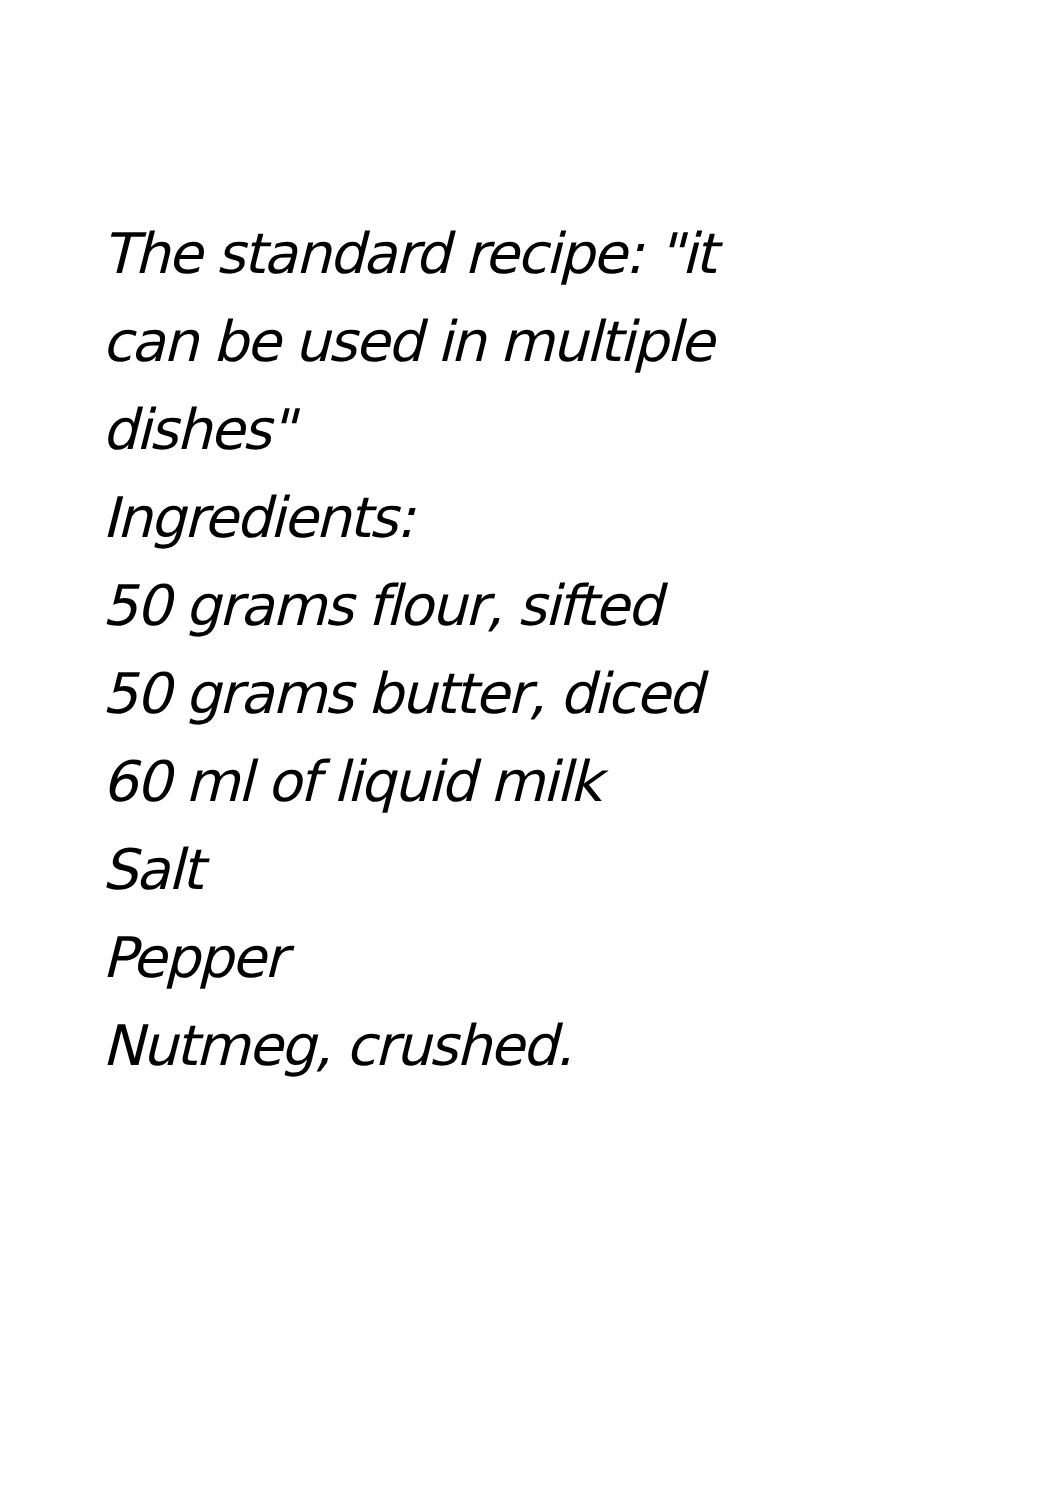The standard recipe: "it can be used in multiple dishes"
Ingredients:
50 grams flour, sifted
50 grams butter, diced
60 ml of liquid milk
Salt
Pepper
Nutmeg, crushed.